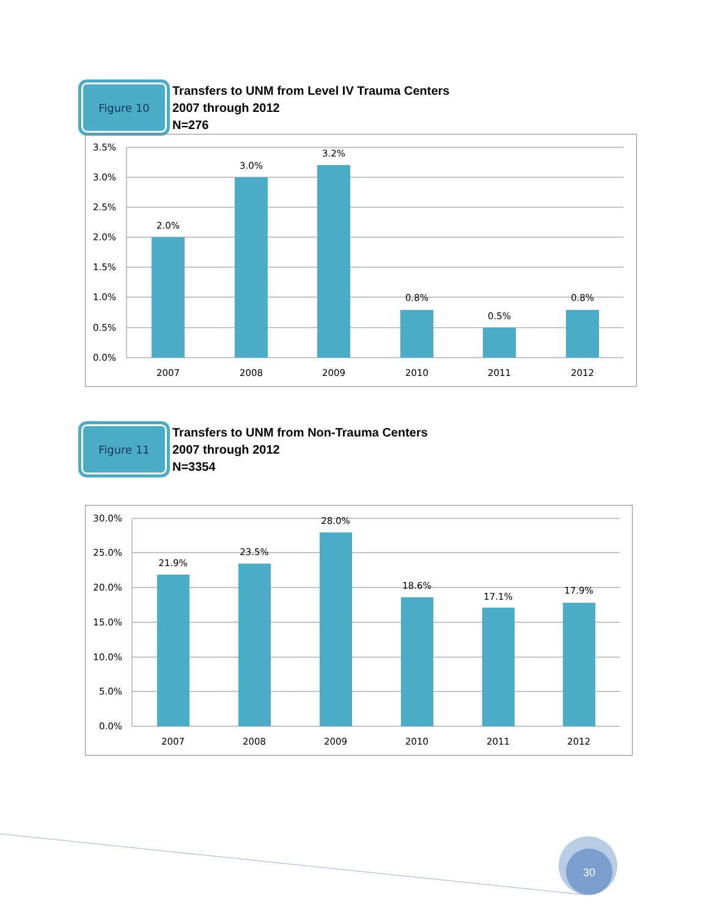Figure 10
Transfers to UNM from Level IV Trauma Centers
2007 through 2012
N=276
3.5%
3.0%
2.5%
2.0%
1.5%
1.0%
0.5%
0.0%
2.0%
3.0%
3.2%
0.8%
0.5%
0.8%
2007
2008
2009
2010
2011
2012
Figure 11
Transfers to UNM from Non-Trauma Centers
2007 through 2012
N=3354
30.0%
25.0%
20.0%
15.0%
10.0%
5.0%
0.0%
21.9%
23.5%
28.0%
18.6%
17.1%
17.9%
2007
2008
2009
2010
2011
2012
30